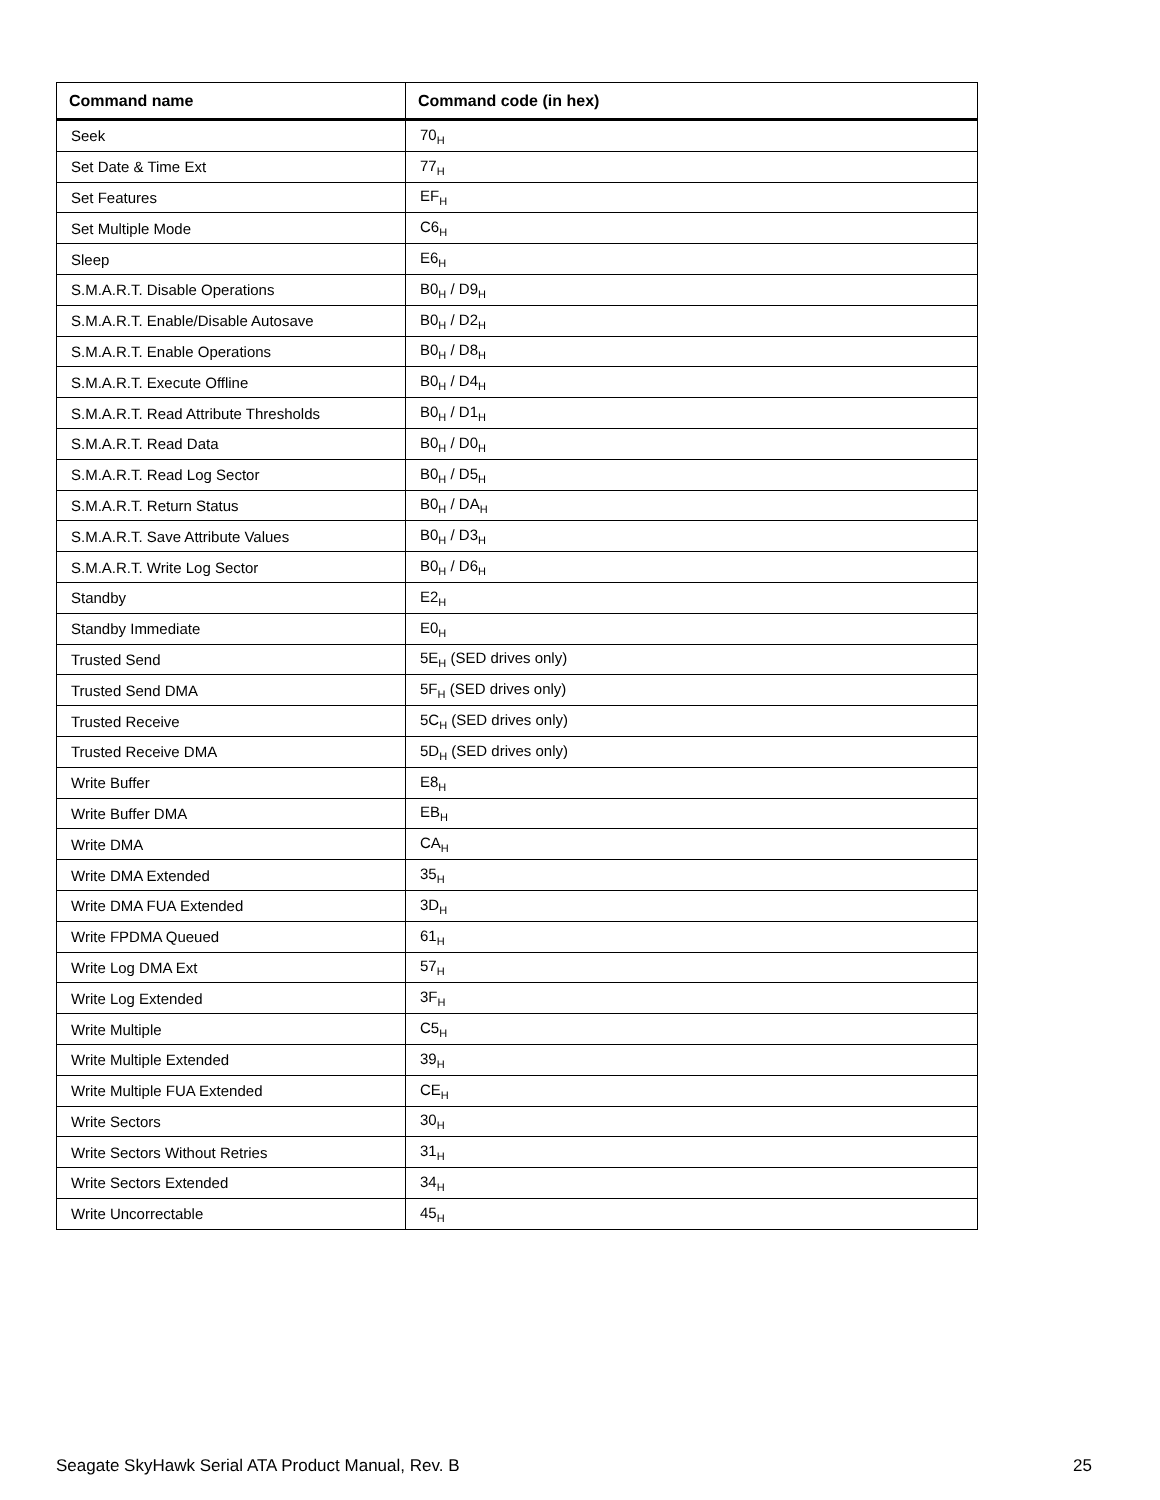| Command name | Command code (in hex) |
| --- | --- |
| Seek | 70<sub>H</sub> |
| Set Date & Time Ext | 77<sub>H</sub> |
| Set Features | EF<sub>H</sub> |
| Set Multiple Mode | C6<sub>H</sub> |
| Sleep | E6<sub>H</sub> |
| S.M.A.R.T. Disable Operations | B0<sub>H</sub> / D9<sub>H</sub> |
| S.M.A.R.T. Enable/Disable Autosave | B0<sub>H</sub> / D2<sub>H</sub> |
| S.M.A.R.T. Enable Operations | B0<sub>H</sub> / D8<sub>H</sub> |
| S.M.A.R.T. Execute Offline | B0<sub>H</sub> / D4<sub>H</sub> |
| S.M.A.R.T. Read Attribute Thresholds | B0<sub>H</sub> / D1<sub>H</sub> |
| S.M.A.R.T. Read Data | B0<sub>H</sub> / D0<sub>H</sub> |
| S.M.A.R.T. Read Log Sector | B0<sub>H</sub> / D5<sub>H</sub> |
| S.M.A.R.T. Return Status | B0<sub>H</sub> / DA<sub>H</sub> |
| S.M.A.R.T. Save Attribute Values | B0<sub>H</sub> / D3<sub>H</sub> |
| S.M.A.R.T. Write Log Sector | B0<sub>H</sub> / D6<sub>H</sub> |
| Standby | E2<sub>H</sub> |
| Standby Immediate | E0<sub>H</sub> |
| Trusted Send | 5E<sub>H</sub> (SED drives only) |
| Trusted Send DMA | 5F<sub>H</sub> (SED drives only) |
| Trusted Receive | 5C<sub>H</sub> (SED drives only) |
| Trusted Receive DMA | 5D<sub>H</sub> (SED drives only) |
| Write Buffer | E8<sub>H</sub> |
| Write Buffer DMA | EB<sub>H</sub> |
| Write DMA | CA<sub>H</sub> |
| Write DMA Extended | 35<sub>H</sub> |
| Write DMA FUA Extended | 3D<sub>H</sub> |
| Write FPDMA Queued | 61<sub>H</sub> |
| Write Log DMA Ext | 57<sub>H</sub> |
| Write Log Extended | 3F<sub>H</sub> |
| Write Multiple | C5<sub>H</sub> |
| Write Multiple Extended | 39<sub>H</sub> |
| Write Multiple FUA Extended | CE<sub>H</sub> |
| Write Sectors | 30<sub>H</sub> |
| Write Sectors Without Retries | 31<sub>H</sub> |
| Write Sectors Extended | 34<sub>H</sub> |
| Write Uncorrectable | 45<sub>H</sub> |
Seagate SkyHawk Serial ATA Product Manual, Rev. B 25